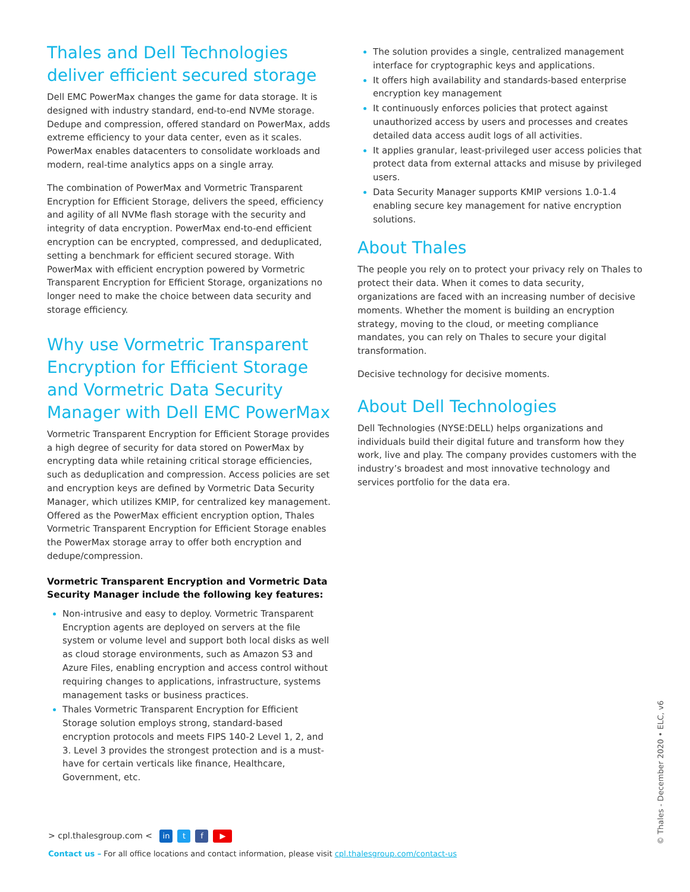Thales and Dell Technologies deliver efficient secured storage
Dell EMC PowerMax changes the game for data storage. It is designed with industry standard, end-to-end NVMe storage. Dedupe and compression, offered standard on PowerMax, adds extreme efficiency to your data center, even as it scales. PowerMax enables datacenters to consolidate workloads and modern, real-time analytics apps on a single array.
The combination of PowerMax and Vormetric Transparent Encryption for Efficient Storage, delivers the speed, efficiency and agility of all NVMe flash storage with the security and integrity of data encryption. PowerMax end-to-end efficient encryption can be encrypted, compressed, and deduplicated, setting a benchmark for efficient secured storage. With PowerMax with efficient encryption powered by Vormetric Transparent Encryption for Efficient Storage, organizations no longer need to make the choice between data security and storage efficiency.
Why use Vormetric Transparent Encryption for Efficient Storage and Vormetric Data Security Manager with Dell EMC PowerMax
Vormetric Transparent Encryption for Efficient Storage provides a high degree of security for data stored on PowerMax by encrypting data while retaining critical storage efficiencies, such as deduplication and compression. Access policies are set and encryption keys are defined by Vormetric Data Security Manager, which utilizes KMIP, for centralized key management. Offered as the PowerMax efficient encryption option, Thales Vormetric Transparent Encryption for Efficient Storage enables the PowerMax storage array to offer both encryption and dedupe/compression.
Vormetric Transparent Encryption and Vormetric Data Security Manager include the following key features:
Non-intrusive and easy to deploy. Vormetric Transparent Encryption agents are deployed on servers at the file system or volume level and support both local disks as well as cloud storage environments, such as Amazon S3 and Azure Files, enabling encryption and access control without requiring changes to applications, infrastructure, systems management tasks or business practices.
Thales Vormetric Transparent Encryption for Efficient Storage solution employs strong, standard-based encryption protocols and meets FIPS 140-2 Level 1, 2, and 3. Level 3 provides the strongest protection and is a must-have for certain verticals like finance, Healthcare, Government, etc.
The solution provides a single, centralized management interface for cryptographic keys and applications.
It offers high availability and standards-based enterprise encryption key management
It continuously enforces policies that protect against unauthorized access by users and processes and creates detailed data access audit logs of all activities.
It applies granular, least-privileged user access policies that protect data from external attacks and misuse by privileged users.
Data Security Manager supports KMIP versions 1.0-1.4 enabling secure key management for native encryption solutions.
About Thales
The people you rely on to protect your privacy rely on Thales to protect their data. When it comes to data security, organizations are faced with an increasing number of decisive moments. Whether the moment is building an encryption strategy, moving to the cloud, or meeting compliance mandates, you can rely on Thales to secure your digital transformation.
Decisive technology for decisive moments.
About Dell Technologies
Dell Technologies (NYSE:DELL) helps organizations and individuals build their digital future and transform how they work, live and play. The company provides customers with the industry’s broadest and most innovative technology and services portfolio for the data era.
> cpl.thalesgroup.com < in t f ▶
Contact us – For all office locations and contact information, please visit cpl.thalesgroup.com/contact-us
© Thales - December 2020 • ELC, v6